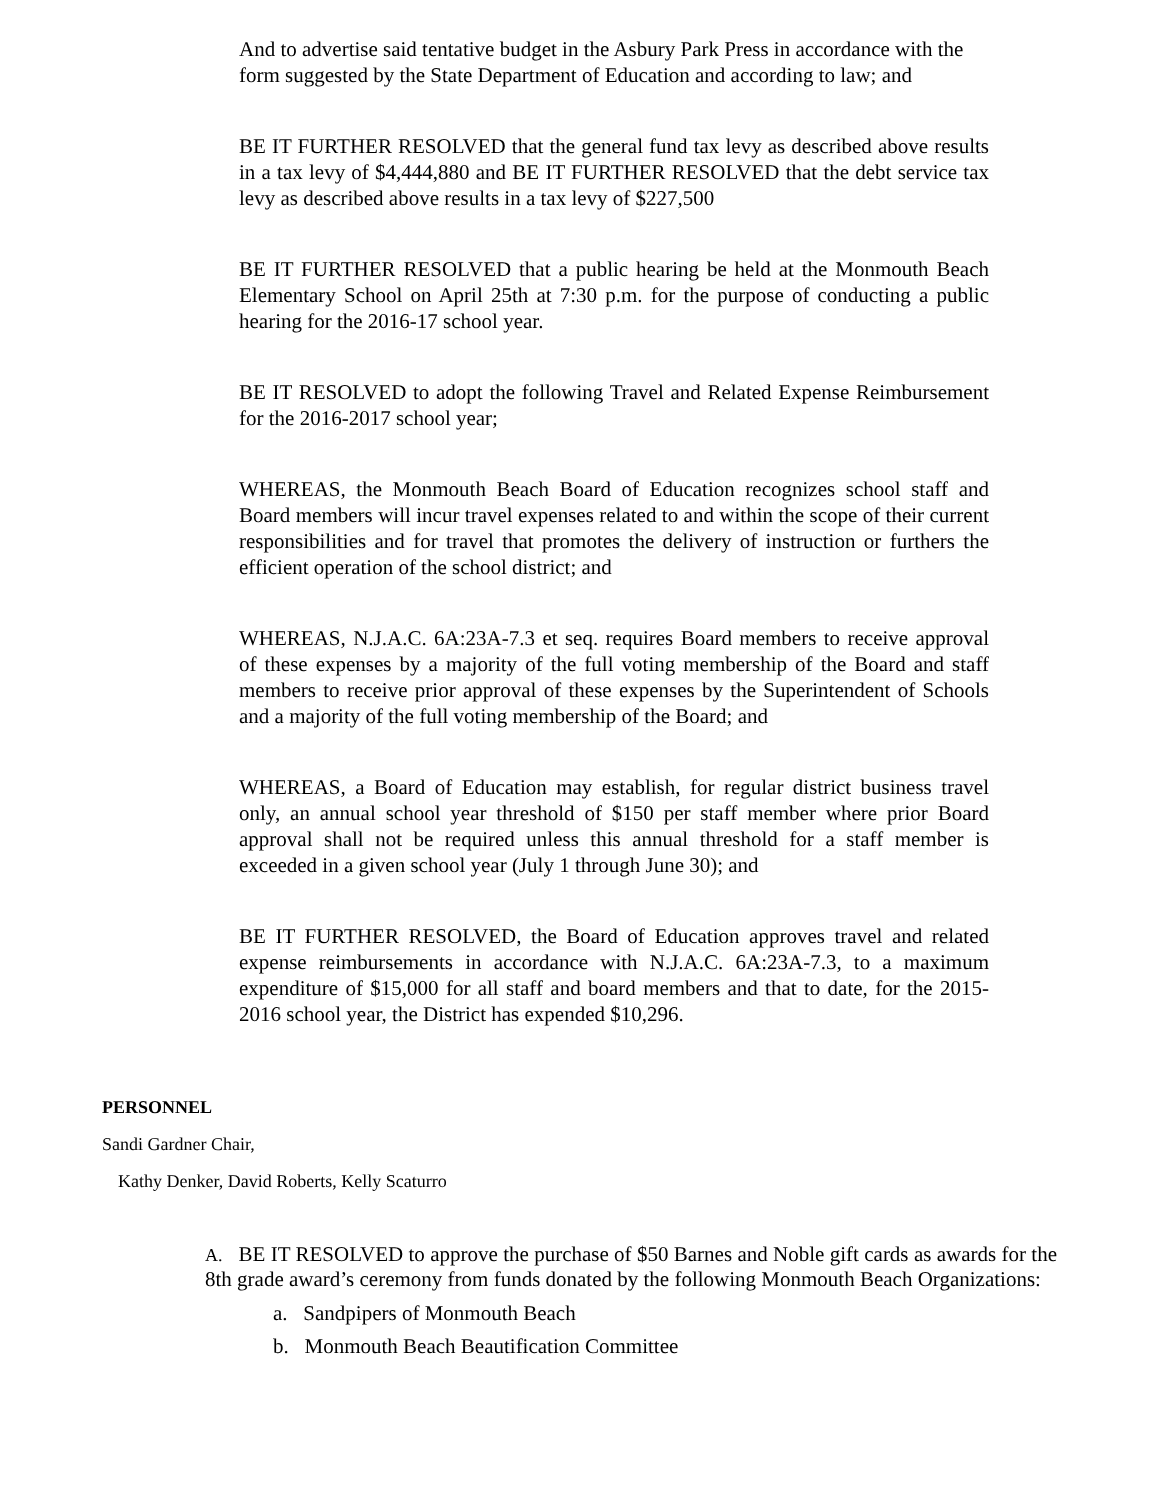And to advertise said tentative budget in the Asbury Park Press in accordance with the form suggested by the State Department of Education and according to law; and
BE IT FURTHER RESOLVED that the general fund tax levy as described above results in a tax levy of $4,444,880 and BE IT FURTHER RESOLVED that the debt service tax levy as described above results in a tax levy of $227,500
BE IT FURTHER RESOLVED that a public hearing be held at the Monmouth Beach Elementary School on April 25th at 7:30 p.m. for the purpose of conducting a public hearing for the 2016-17 school year.
BE IT RESOLVED to adopt the following Travel and Related Expense Reimbursement for the 2016-2017 school year;
WHEREAS, the Monmouth Beach Board of Education recognizes school staff and Board members will incur travel expenses related to and within the scope of their current responsibilities and for travel that promotes the delivery of instruction or furthers the efficient operation of the school district; and
WHEREAS, N.J.A.C. 6A:23A-7.3 et seq. requires Board members to receive approval of these expenses by a majority of the full voting membership of the Board and staff members to receive prior approval of these expenses by the Superintendent of Schools and a majority of the full voting membership of the Board; and
WHEREAS, a Board of Education may establish, for regular district business travel only, an annual school year threshold of $150 per staff member where prior Board approval shall not be required unless this annual threshold for a staff member is exceeded in a given school year (July 1 through June 30); and
BE IT FURTHER RESOLVED, the Board of Education approves travel and related expense reimbursements in accordance with N.J.A.C. 6A:23A-7.3, to a maximum expenditure of $15,000 for all staff and board members and that to date, for the 2015-2016 school year, the District has expended $10,296.
PERSONNEL
Sandi Gardner Chair,
Kathy Denker, David Roberts, Kelly Scaturro
A. BE IT RESOLVED to approve the purchase of $50 Barnes and Noble gift cards as awards for the 8th grade award’s ceremony from funds donated by the following Monmouth Beach Organizations:
a. Sandpipers of Monmouth Beach
b. Monmouth Beach Beautification Committee